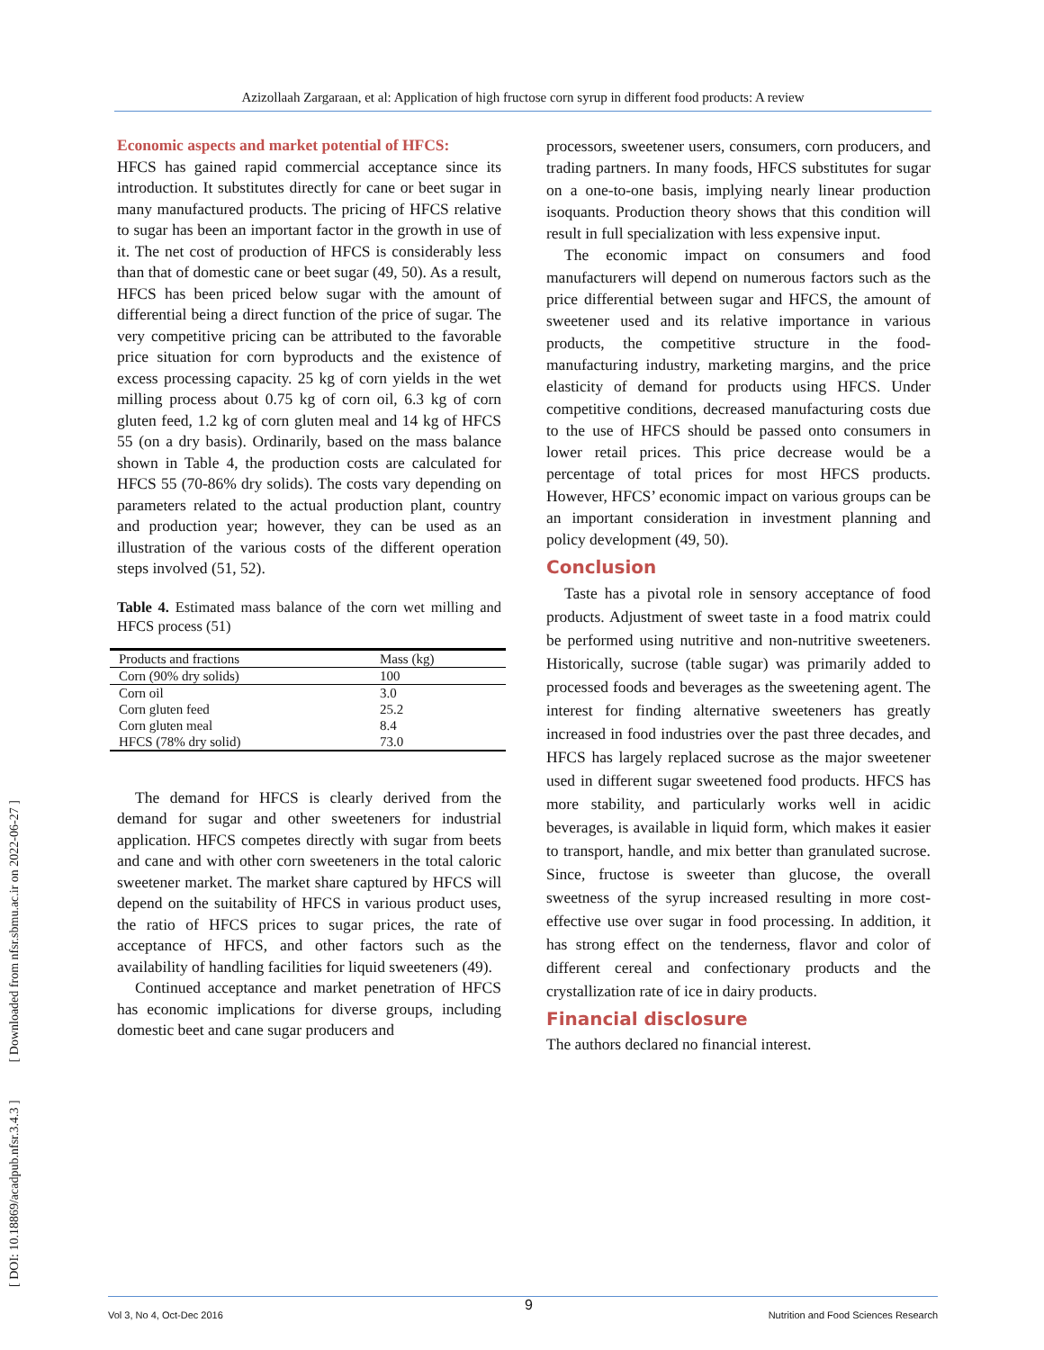Azizollaah Zargaraan, et al: Application of high fructose corn syrup in different food products: A review
[ DOI: 10.18869/acadpub.nfsr.3.4.3 ] [ Downloaded from nfsr.sbmu.ac.ir on 2022-06-27 ]
Economic aspects and market potential of HFCS:
HFCS has gained rapid commercial acceptance since its introduction. It substitutes directly for cane or beet sugar in many manufactured products. The pricing of HFCS relative to sugar has been an important factor in the growth in use of it. The net cost of production of HFCS is considerably less than that of domestic cane or beet sugar (49, 50). As a result, HFCS has been priced below sugar with the amount of differential being a direct function of the price of sugar. The very competitive pricing can be attributed to the favorable price situation for corn byproducts and the existence of excess processing capacity. 25 kg of corn yields in the wet milling process about 0.75 kg of corn oil, 6.3 kg of corn gluten feed, 1.2 kg of corn gluten meal and 14 kg of HFCS 55 (on a dry basis). Ordinarily, based on the mass balance shown in Table 4, the production costs are calculated for HFCS 55 (70-86% dry solids). The costs vary depending on parameters related to the actual production plant, country and production year; however, they can be used as an illustration of the various costs of the different operation steps involved (51, 52).
Table 4. Estimated mass balance of the corn wet milling and HFCS process (51)
| Products and fractions | Mass (kg) |
| --- | --- |
| Corn (90% dry solids) | 100 |
| Corn oil | 3.0 |
| Corn gluten feed | 25.2 |
| Corn gluten meal | 8.4 |
| HFCS (78% dry solid) | 73.0 |
The demand for HFCS is clearly derived from the demand for sugar and other sweeteners for industrial application. HFCS competes directly with sugar from beets and cane and with other corn sweeteners in the total caloric sweetener market. The market share captured by HFCS will depend on the suitability of HFCS in various product uses, the ratio of HFCS prices to sugar prices, the rate of acceptance of HFCS, and other factors such as the availability of handling facilities for liquid sweeteners (49).
Continued acceptance and market penetration of HFCS has economic implications for diverse groups, including domestic beet and cane sugar producers and
processors, sweetener users, consumers, corn producers, and trading partners. In many foods, HFCS substitutes for sugar on a one-to-one basis, implying nearly linear production isoquants. Production theory shows that this condition will result in full specialization with less expensive input.
The economic impact on consumers and food manufacturers will depend on numerous factors such as the price differential between sugar and HFCS, the amount of sweetener used and its relative importance in various products, the competitive structure in the food-manufacturing industry, marketing margins, and the price elasticity of demand for products using HFCS. Under competitive conditions, decreased manufacturing costs due to the use of HFCS should be passed onto consumers in lower retail prices. This price decrease would be a percentage of total prices for most HFCS products. However, HFCS’ economic impact on various groups can be an important consideration in investment planning and policy development (49, 50).
Conclusion
Taste has a pivotal role in sensory acceptance of food products. Adjustment of sweet taste in a food matrix could be performed using nutritive and non-nutritive sweeteners. Historically, sucrose (table sugar) was primarily added to processed foods and beverages as the sweetening agent. The interest for finding alternative sweeteners has greatly increased in food industries over the past three decades, and HFCS has largely replaced sucrose as the major sweetener used in different sugar sweetened food products. HFCS has more stability, and particularly works well in acidic beverages, is available in liquid form, which makes it easier to transport, handle, and mix better than granulated sucrose. Since, fructose is sweeter than glucose, the overall sweetness of the syrup increased resulting in more cost-effective use over sugar in food processing. In addition, it has strong effect on the tenderness, flavor and color of different cereal and confectionary products and the crystallization rate of ice in dairy products.
Financial disclosure
The authors declared no financial interest.
Vol 3, No 4, Oct-Dec 2016 Nutrition and Food Sciences Research 9